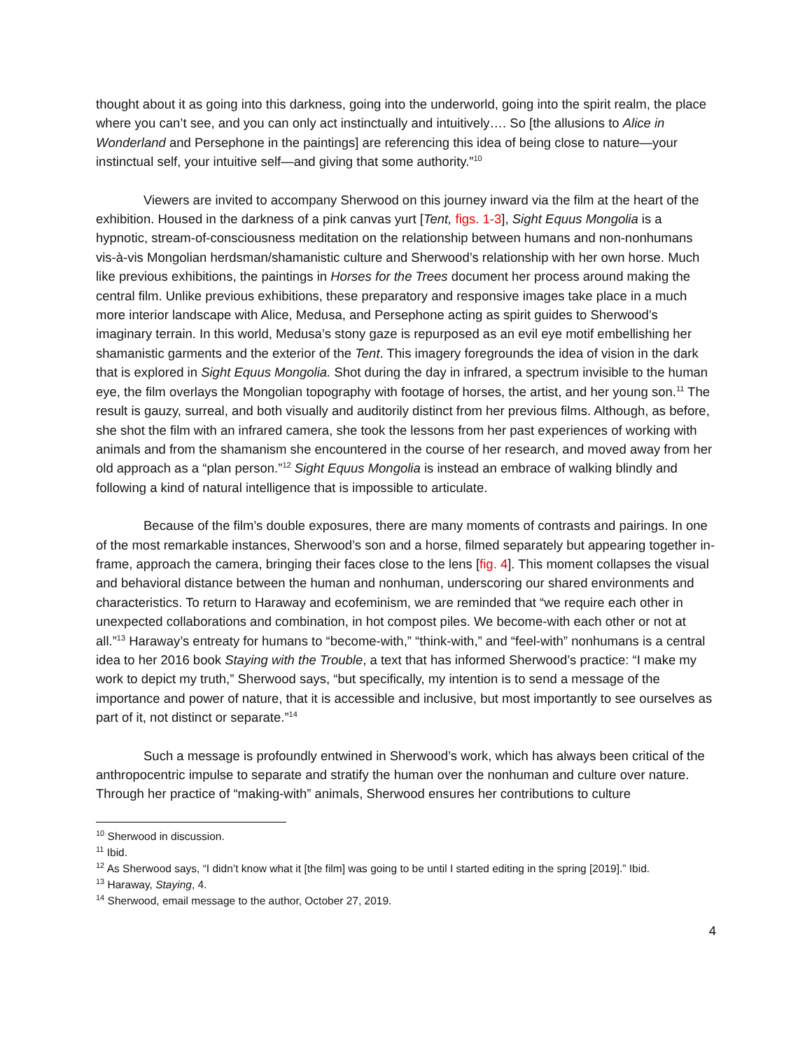thought about it as going into this darkness, going into the underworld, going into the spirit realm, the place where you can’t see, and you can only act instinctually and intuitively…. So [the allusions to Alice in Wonderland and Persephone in the paintings] are referencing this idea of being close to nature—your instinctual self, your intuitive self—and giving that some authority.”<sup>10</sup>
Viewers are invited to accompany Sherwood on this journey inward via the film at the heart of the exhibition. Housed in the darkness of a pink canvas yurt [Tent, figs. 1-3], Sight Equus Mongolia is a hypnotic, stream-of-consciousness meditation on the relationship between humans and non-nonhumans vis-à-vis Mongolian herdsman/shamanistic culture and Sherwood’s relationship with her own horse. Much like previous exhibitions, the paintings in Horses for the Trees document her process around making the central film. Unlike previous exhibitions, these preparatory and responsive images take place in a much more interior landscape with Alice, Medusa, and Persephone acting as spirit guides to Sherwood’s imaginary terrain. In this world, Medusa’s stony gaze is repurposed as an evil eye motif embellishing her shamanistic garments and the exterior of the Tent. This imagery foregrounds the idea of vision in the dark that is explored in Sight Equus Mongolia. Shot during the day in infrared, a spectrum invisible to the human eye, the film overlays the Mongolian topography with footage of horses, the artist, and her young son.<sup>11</sup> The result is gauzy, surreal, and both visually and auditorily distinct from her previous films. Although, as before, she shot the film with an infrared camera, she took the lessons from her past experiences of working with animals and from the shamanism she encountered in the course of her research, and moved away from her old approach as a “plan person.”<sup>12</sup> Sight Equus Mongolia is instead an embrace of walking blindly and following a kind of natural intelligence that is impossible to articulate.
Because of the film’s double exposures, there are many moments of contrasts and pairings. In one of the most remarkable instances, Sherwood’s son and a horse, filmed separately but appearing together in-frame, approach the camera, bringing their faces close to the lens [fig. 4]. This moment collapses the visual and behavioral distance between the human and nonhuman, underscoring our shared environments and characteristics. To return to Haraway and ecofeminism, we are reminded that “we require each other in unexpected collaborations and combination, in hot compost piles. We become-with each other or not at all.”<sup>13</sup> Haraway’s entreaty for humans to “become-with,” “think-with,” and “feel-with” nonhumans is a central idea to her 2016 book Staying with the Trouble, a text that has informed Sherwood’s practice: “I make my work to depict my truth,” Sherwood says, “but specifically, my intention is to send a message of the importance and power of nature, that it is accessible and inclusive, but most importantly to see ourselves as part of it, not distinct or separate.”<sup>14</sup>
Such a message is profoundly entwined in Sherwood’s work, which has always been critical of the anthropocentric impulse to separate and stratify the human over the nonhuman and culture over nature. Through her practice of “making-with” animals, Sherwood ensures her contributions to culture
<sup>10</sup> Sherwood in discussion.
<sup>11</sup> Ibid.
<sup>12</sup> As Sherwood says, “I didn’t know what it [the film] was going to be until I started editing in the spring [2019].” Ibid.
<sup>13</sup> Haraway, Staying, 4.
<sup>14</sup> Sherwood, email message to the author, October 27, 2019.
4